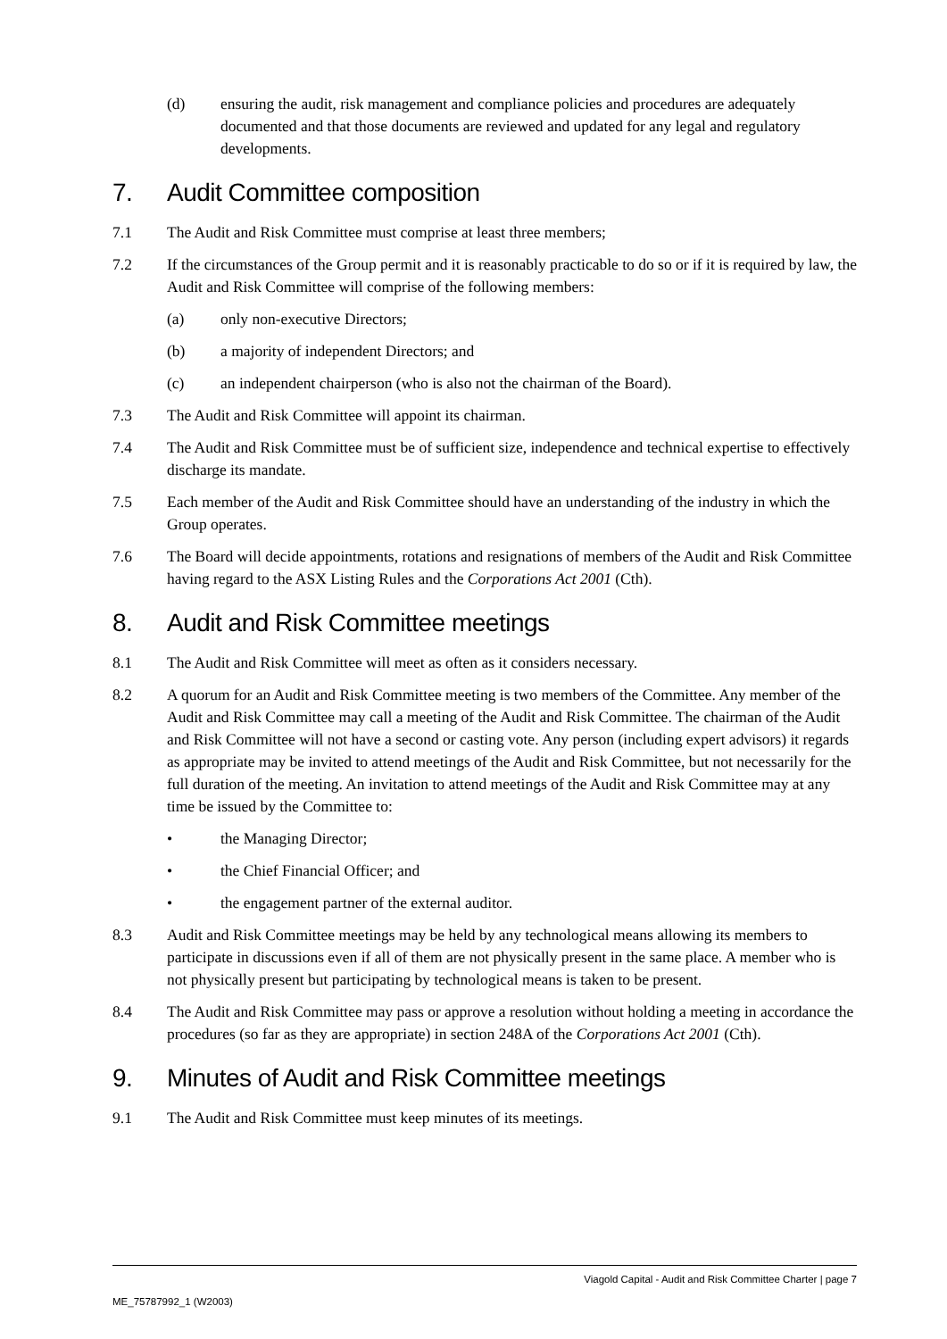(d) ensuring the audit, risk management and compliance policies and procedures are adequately documented and that those documents are reviewed and updated for any legal and regulatory developments.
7. Audit Committee composition
7.1 The Audit and Risk Committee must comprise at least three members;
7.2 If the circumstances of the Group permit and it is reasonably practicable to do so or if it is required by law, the Audit and Risk Committee will comprise of the following members:
(a) only non-executive Directors;
(b) a majority of independent Directors; and
(c) an independent chairperson (who is also not the chairman of the Board).
7.3 The Audit and Risk Committee will appoint its chairman.
7.4 The Audit and Risk Committee must be of sufficient size, independence and technical expertise to effectively discharge its mandate.
7.5 Each member of the Audit and Risk Committee should have an understanding of the industry in which the Group operates.
7.6 The Board will decide appointments, rotations and resignations of members of the Audit and Risk Committee having regard to the ASX Listing Rules and the Corporations Act 2001 (Cth).
8. Audit and Risk Committee meetings
8.1 The Audit and Risk Committee will meet as often as it considers necessary.
8.2 A quorum for an Audit and Risk Committee meeting is two members of the Committee. Any member of the Audit and Risk Committee may call a meeting of the Audit and Risk Committee. The chairman of the Audit and Risk Committee will not have a second or casting vote. Any person (including expert advisors) it regards as appropriate may be invited to attend meetings of the Audit and Risk Committee, but not necessarily for the full duration of the meeting. An invitation to attend meetings of the Audit and Risk Committee may at any time be issued by the Committee to:
• the Managing Director;
• the Chief Financial Officer; and
• the engagement partner of the external auditor.
8.3 Audit and Risk Committee meetings may be held by any technological means allowing its members to participate in discussions even if all of them are not physically present in the same place. A member who is not physically present but participating by technological means is taken to be present.
8.4 The Audit and Risk Committee may pass or approve a resolution without holding a meeting in accordance the procedures (so far as they are appropriate) in section 248A of the Corporations Act 2001 (Cth).
9. Minutes of Audit and Risk Committee meetings
9.1 The Audit and Risk Committee must keep minutes of its meetings.
Viagold Capital - Audit and Risk Committee Charter | page 7
ME_75787992_1 (W2003)